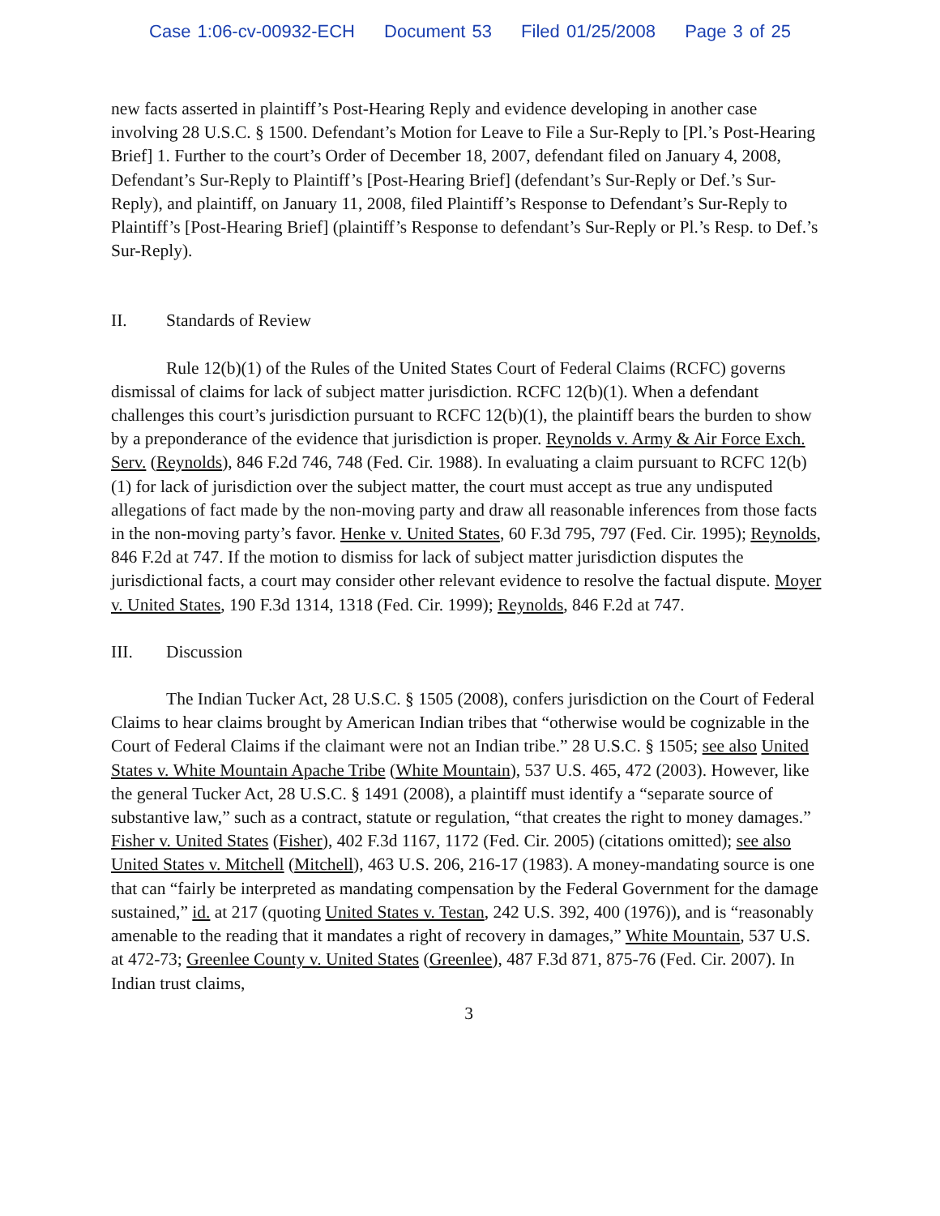Case 1:06-cv-00932-ECH Document 53 Filed 01/25/2008 Page 3 of 25
new facts asserted in plaintiff’s Post-Hearing Reply and evidence developing in another case involving 28 U.S.C. § 1500. Defendant’s Motion for Leave to File a Sur-Reply to [Pl.’s Post-Hearing Brief] 1. Further to the court’s Order of December 18, 2007, defendant filed on January 4, 2008, Defendant’s Sur-Reply to Plaintiff’s [Post-Hearing Brief] (defendant’s Sur-Reply or Def.’s Sur-Reply), and plaintiff, on January 11, 2008, filed Plaintiff’s Response to Defendant’s Sur-Reply to Plaintiff’s [Post-Hearing Brief] (plaintiff’s Response to defendant’s Sur-Reply or Pl.’s Resp. to Def.’s Sur-Reply).
II. Standards of Review
Rule 12(b)(1) of the Rules of the United States Court of Federal Claims (RCFC) governs dismissal of claims for lack of subject matter jurisdiction. RCFC 12(b)(1). When a defendant challenges this court’s jurisdiction pursuant to RCFC 12(b)(1), the plaintiff bears the burden to show by a preponderance of the evidence that jurisdiction is proper. Reynolds v. Army & Air Force Exch. Serv. (Reynolds), 846 F.2d 746, 748 (Fed. Cir. 1988). In evaluating a claim pursuant to RCFC 12(b)(1) for lack of jurisdiction over the subject matter, the court must accept as true any undisputed allegations of fact made by the non-moving party and draw all reasonable inferences from those facts in the non-moving party’s favor. Henke v. United States, 60 F.3d 795, 797 (Fed. Cir. 1995); Reynolds, 846 F.2d at 747. If the motion to dismiss for lack of subject matter jurisdiction disputes the jurisdictional facts, a court may consider other relevant evidence to resolve the factual dispute. Moyer v. United States, 190 F.3d 1314, 1318 (Fed. Cir. 1999); Reynolds, 846 F.2d at 747.
III. Discussion
The Indian Tucker Act, 28 U.S.C. § 1505 (2008), confers jurisdiction on the Court of Federal Claims to hear claims brought by American Indian tribes that “otherwise would be cognizable in the Court of Federal Claims if the claimant were not an Indian tribe.” 28 U.S.C. § 1505; see also United States v. White Mountain Apache Tribe (White Mountain), 537 U.S. 465, 472 (2003). However, like the general Tucker Act, 28 U.S.C. § 1491 (2008), a plaintiff must identify a “separate source of substantive law,” such as a contract, statute or regulation, “that creates the right to money damages.” Fisher v. United States (Fisher), 402 F.3d 1167, 1172 (Fed. Cir. 2005) (citations omitted); see also United States v. Mitchell (Mitchell), 463 U.S. 206, 216-17 (1983). A money-mandating source is one that can “fairly be interpreted as mandating compensation by the Federal Government for the damage sustained,” id. at 217 (quoting United States v. Testan, 242 U.S. 392, 400 (1976)), and is “reasonably amenable to the reading that it mandates a right of recovery in damages,” White Mountain, 537 U.S. at 472-73; Greenlee County v. United States (Greenlee), 487 F.3d 871, 875-76 (Fed. Cir. 2007). In Indian trust claims,
3